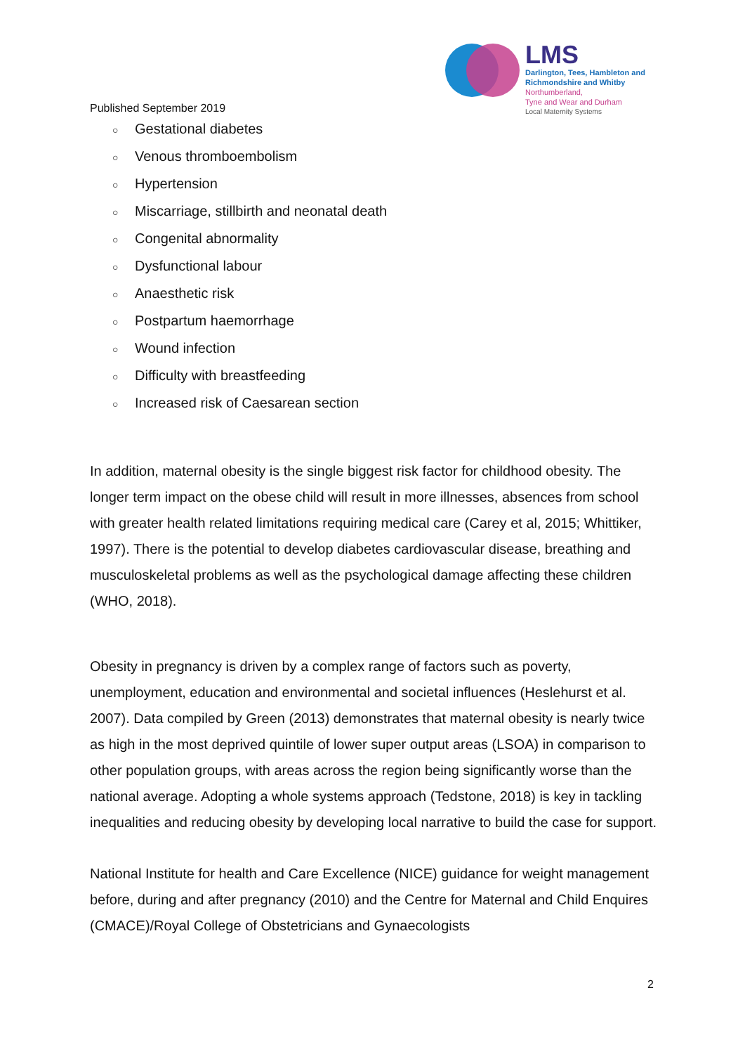Published September 2019
LMS
Darlington, Tees, Hambleton and
Richmondshire and Whitby
Northumberland,
Tyne and Wear and Durham
Local Maternity Systems
○ Gestational diabetes
○ Venous thromboembolism
○ Hypertension
○ Miscarriage, stillbirth and neonatal death
○ Congenital abnormality
○ Dysfunctional labour
○ Anaesthetic risk
○ Postpartum haemorrhage
○ Wound infection
○ Difficulty with breastfeeding
○ Increased risk of Caesarean section
In addition, maternal obesity is the single biggest risk factor for childhood obesity. The longer term impact on the obese child will result in more illnesses, absences from school with greater health related limitations requiring medical care (Carey et al, 2015; Whittiker, 1997). There is the potential to develop diabetes cardiovascular disease, breathing and musculoskeletal problems as well as the psychological damage affecting these children (WHO, 2018).
Obesity in pregnancy is driven by a complex range of factors such as poverty, unemployment, education and environmental and societal influences (Heslehurst et al. 2007). Data compiled by Green (2013) demonstrates that maternal obesity is nearly twice as high in the most deprived quintile of lower super output areas (LSOA) in comparison to other population groups, with areas across the region being significantly worse than the national average. Adopting a whole systems approach (Tedstone, 2018) is key in tackling inequalities and reducing obesity by developing local narrative to build the case for support.
National Institute for health and Care Excellence (NICE) guidance for weight management before, during and after pregnancy (2010) and the Centre for Maternal and Child Enquires (CMACE)/Royal College of Obstetricians and Gynaecologists
2